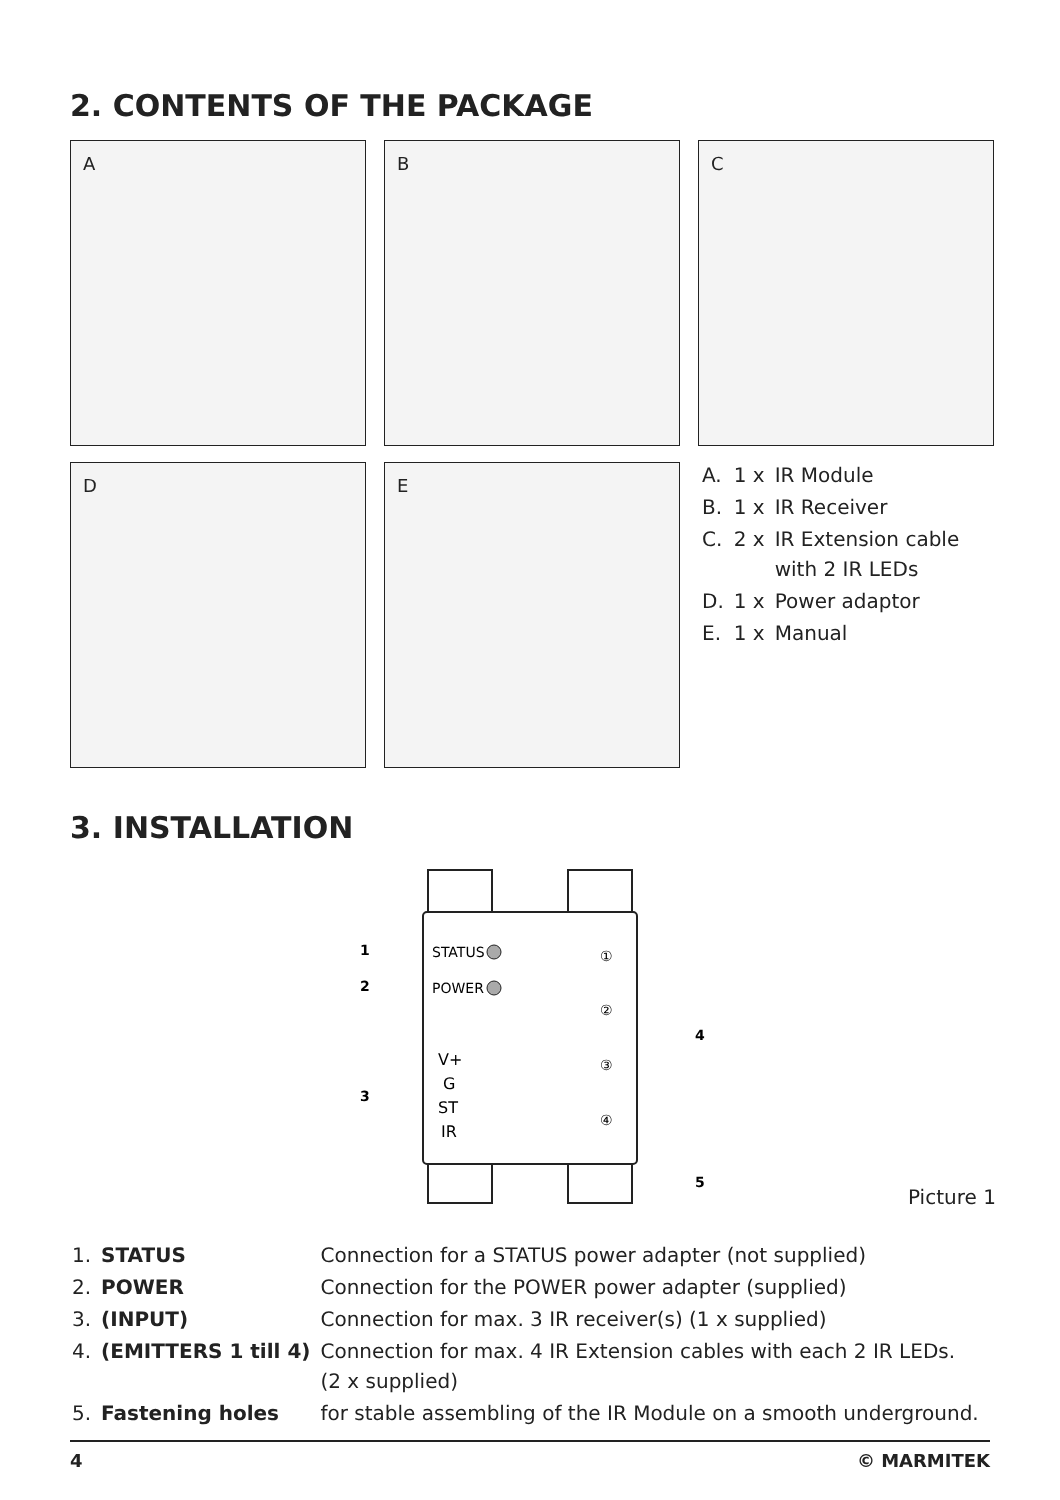2. CONTENTS OF THE PACKAGE
A B C
D E
| A. | 1 x | IR Module |
| B. | 1 x | IR Receiver |
| C. | 2 x | IR Extension cable with 2 IR LEDs |
| D. | 1 x | Power adaptor |
| E. | 1 x | Manual |
3. INSTALLATION
STATUS
POWER
V+
G
ST
IR
①
②
③
④
1
2
3
4
5
Picture 1
| 1. | STATUS | Connection for a STATUS power adapter (not supplied) |
| 2. | POWER | Connection for the POWER power adapter (supplied) |
| 3. | (INPUT) | Connection for max. 3 IR receiver(s) (1 x supplied) |
| 4. | (EMITTERS 1 till 4) | Connection for max. 4 IR Extension cables with each 2 IR LEDs. (2 x supplied) |
| 5. | Fastening holes | for stable assembling of the IR Module on a smooth underground. |
4 © MARMITEK